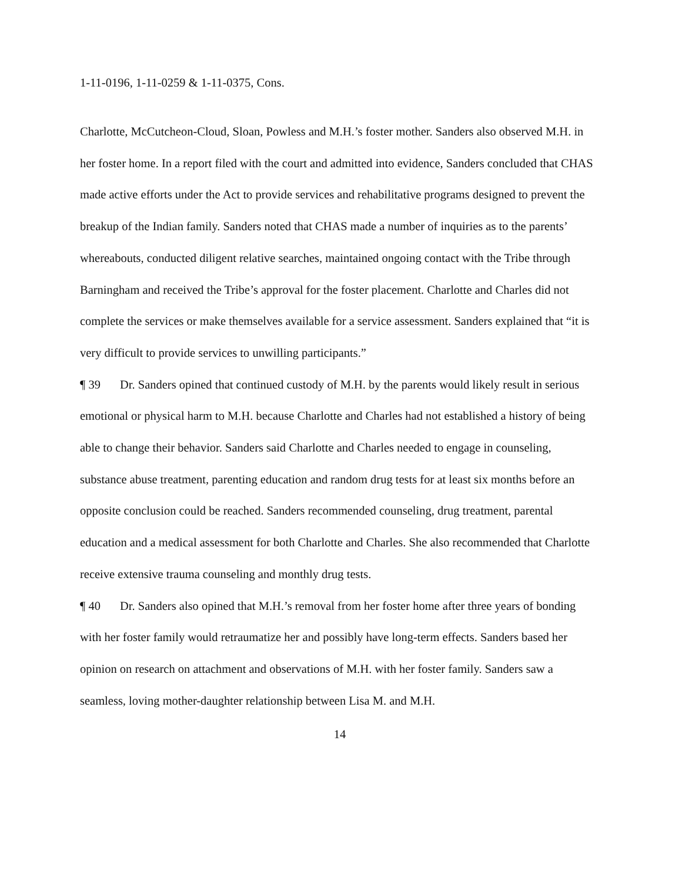1-11-0196, 1-11-0259 & 1-11-0375, Cons.
Charlotte, McCutcheon-Cloud, Sloan, Powless and M.H.’s foster mother. Sanders also observed M.H. in her foster home. In a report filed with the court and admitted into evidence, Sanders concluded that CHAS made active efforts under the Act to provide services and rehabilitative programs designed to prevent the breakup of the Indian family. Sanders noted that CHAS made a number of inquiries as to the parents’ whereabouts, conducted diligent relative searches, maintained ongoing contact with the Tribe through Barningham and received the Tribe’s approval for the foster placement. Charlotte and Charles did not complete the services or make themselves available for a service assessment. Sanders explained that “it is very difficult to provide services to unwilling participants.”
¶ 39 Dr. Sanders opined that continued custody of M.H. by the parents would likely result in serious emotional or physical harm to M.H. because Charlotte and Charles had not established a history of being able to change their behavior. Sanders said Charlotte and Charles needed to engage in counseling, substance abuse treatment, parenting education and random drug tests for at least six months before an opposite conclusion could be reached. Sanders recommended counseling, drug treatment, parental education and a medical assessment for both Charlotte and Charles. She also recommended that Charlotte receive extensive trauma counseling and monthly drug tests.
¶ 40 Dr. Sanders also opined that M.H.’s removal from her foster home after three years of bonding with her foster family would retraumatize her and possibly have long-term effects. Sanders based her opinion on research on attachment and observations of M.H. with her foster family. Sanders saw a seamless, loving mother-daughter relationship between Lisa M. and M.H.
14